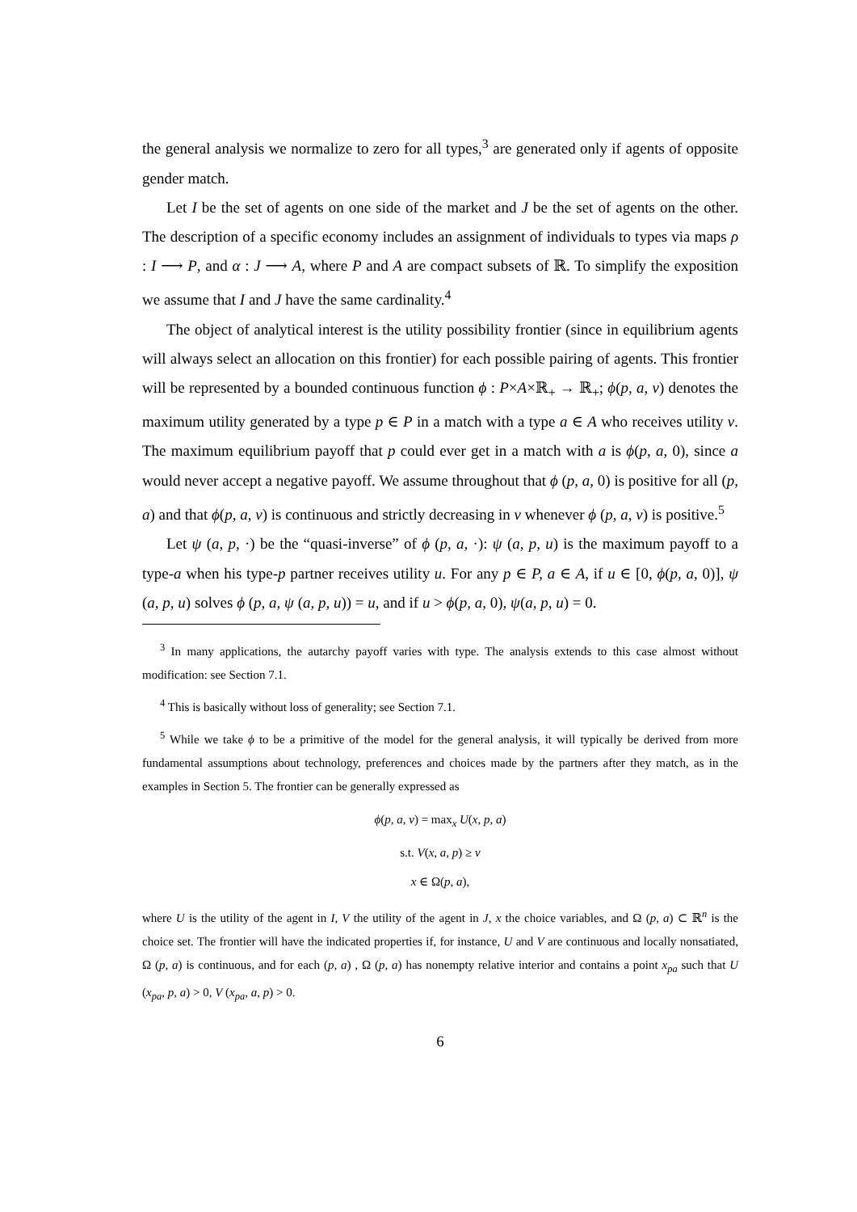the general analysis we normalize to zero for all types,<sup>3</sup> are generated only if agents of opposite gender match.
Let I be the set of agents on one side of the market and J be the set of agents on the other. The description of a specific economy includes an assignment of individuals to types via maps ρ : I ⟶ P, and α : J ⟶ A, where P and A are compact subsets of ℝ. To simplify the exposition we assume that I and J have the same cardinality.<sup>4</sup>
The object of analytical interest is the utility possibility frontier (since in equilibrium agents will always select an allocation on this frontier) for each possible pairing of agents. This frontier will be represented by a bounded continuous function ϕ : P×A×ℝ<sub>+</sub> → ℝ<sub>+</sub>; ϕ(p, a, v) denotes the maximum utility generated by a type p ∈ P in a match with a type a ∈ A who receives utility v. The maximum equilibrium payoff that p could ever get in a match with a is ϕ(p, a, 0), since a would never accept a negative payoff. We assume throughout that ϕ (p, a, 0) is positive for all (p, a) and that ϕ(p, a, v) is continuous and strictly decreasing in v whenever ϕ (p, a, v) is positive.<sup>5</sup>
Let ψ (a, p, ·) be the “quasi-inverse” of ϕ (p, a, ·): ψ (a, p, u) is the maximum payoff to a type-a when his type-p partner receives utility u. For any p ∈ P, a ∈ A, if u ∈ [0, ϕ(p, a, 0)], ψ (a, p, u) solves ϕ (p, a, ψ (a, p, u)) = u, and if u > ϕ(p, a, 0), ψ(a, p, u) = 0.
<sup>3</sup> In many applications, the autarchy payoff varies with type. The analysis extends to this case almost without modification: see Section 7.1.
<sup>4</sup> This is basically without loss of generality; see Section 7.1.
<sup>5</sup> While we take ϕ to be a primitive of the model for the general analysis, it will typically be derived from more fundamental assumptions about technology, preferences and choices made by the partners after they match, as in the examples in Section 5. The frontier can be generally expressed as
ϕ(p, a, v) = max<sub>x</sub> U(x, p, a)
s.t. V(x, a, p) ≥ v
x ∈ Ω(p, a),
where U is the utility of the agent in I, V the utility of the agent in J, x the choice variables, and Ω (p, a) ⊂ ℝ<sup>n</sup> is the choice set. The frontier will have the indicated properties if, for instance, U and V are continuous and locally nonsatiated, Ω (p, a) is continuous, and for each (p, a) , Ω (p, a) has nonempty relative interior and contains a point x<sub>pa</sub> such that U (x<sub>pa</sub>, p, a) > 0, V (x<sub>pa</sub>, a, p) > 0.
6